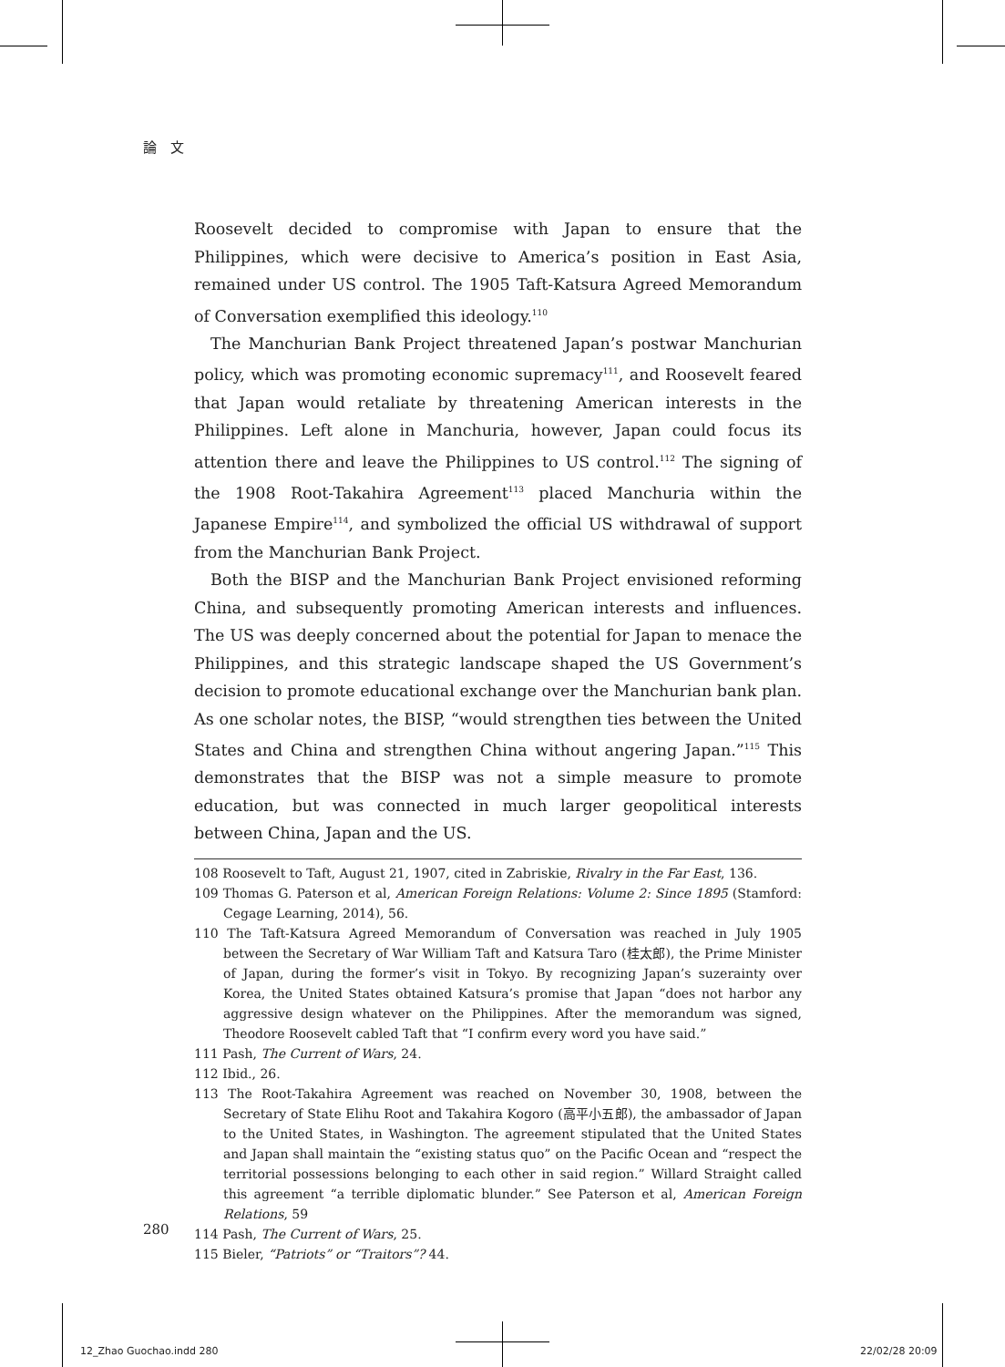論　文
Roosevelt decided to compromise with Japan to ensure that the Philippines, which were decisive to America’s position in East Asia, remained under US control. The 1905 Taft-Katsura Agreed Memorandum of Conversation exemplified this ideology.<sup>110</sup>
The Manchurian Bank Project threatened Japan’s postwar Manchurian policy, which was promoting economic supremacy<sup>111</sup>, and Roosevelt feared that Japan would retaliate by threatening American interests in the Philippines. Left alone in Manchuria, however, Japan could focus its attention there and leave the Philippines to US control.<sup>112</sup> The signing of the 1908 Root-Takahira Agreement<sup>113</sup> placed Manchuria within the Japanese Empire<sup>114</sup>, and symbolized the official US withdrawal of support from the Manchurian Bank Project.
Both the BISP and the Manchurian Bank Project envisioned reforming China, and subsequently promoting American interests and influences. The US was deeply concerned about the potential for Japan to menace the Philippines, and this strategic landscape shaped the US Government’s decision to promote educational exchange over the Manchurian bank plan. As one scholar notes, the BISP, “would strengthen ties between the United States and China and strengthen China without angering Japan.”<sup>115</sup> This demonstrates that the BISP was not a simple measure to promote education, but was connected in much larger geopolitical interests between China, Japan and the US.
108 Roosevelt to Taft, August 21, 1907, cited in Zabriskie, Rivalry in the Far East, 136.
109 Thomas G. Paterson et al, American Foreign Relations: Volume 2: Since 1895 (Stamford: Cegage Learning, 2014), 56.
110 The Taft-Katsura Agreed Memorandum of Conversation was reached in July 1905 between the Secretary of War William Taft and Katsura Taro (桂太郎), the Prime Minister of Japan, during the former’s visit in Tokyo. By recognizing Japan’s suzerainty over Korea, the United States obtained Katsura’s promise that Japan “does not harbor any aggressive design whatever on the Philippines. After the memorandum was signed, Theodore Roosevelt cabled Taft that “I confirm every word you have said.”
111 Pash, The Current of Wars, 24.
112 Ibid., 26.
113 The Root-Takahira Agreement was reached on November 30, 1908, between the Secretary of State Elihu Root and Takahira Kogoro (高平小五郎), the ambassador of Japan to the United States, in Washington. The agreement stipulated that the United States and Japan shall maintain the “existing status quo” on the Pacific Ocean and “respect the territorial possessions belonging to each other in said region.” Willard Straight called this agreement “a terrible diplomatic blunder.” See Paterson et al, American Foreign Relations, 59
114 Pash, The Current of Wars, 25.
115 Bieler, “Patriots” or “Traitors”? 44.
280
12_Zhao Guochao.indd 280 22/02/28 20:09